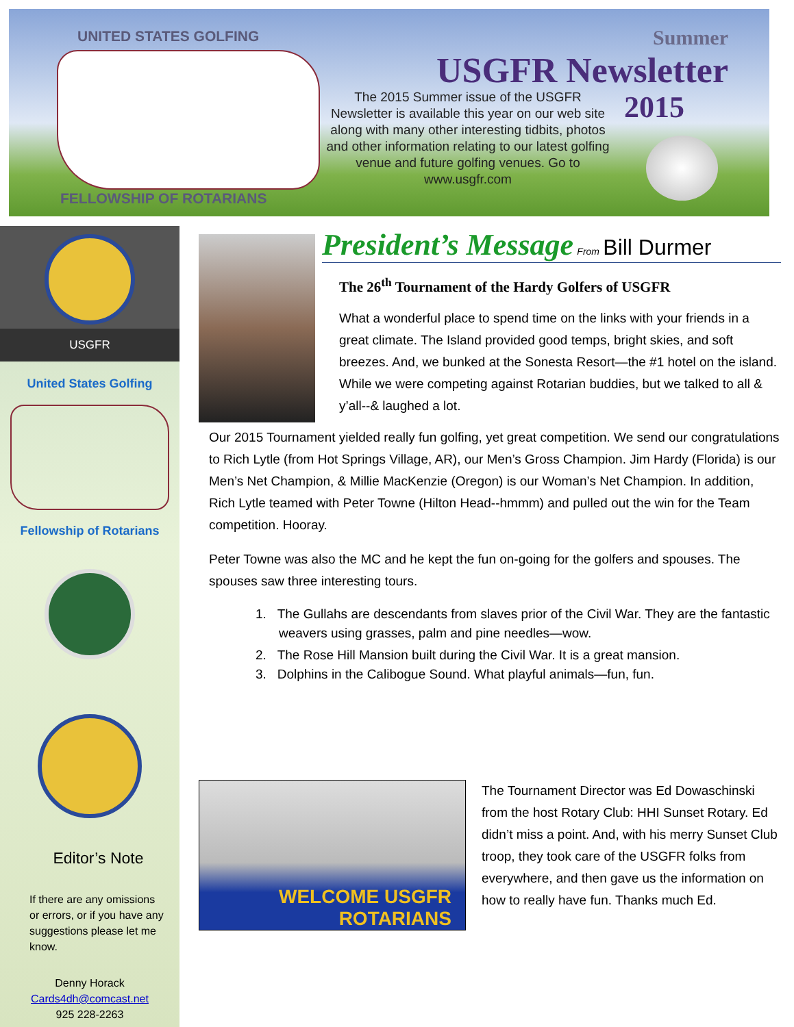UNITED STATES GOLFING
FELLOWSHIP OF ROTARIANS
Summer
USGFR Newsletter
2015
The 2015 Summer issue of the USGFR Newsletter is available this year on our web site along with many other interesting tidbits, photos and other information relating to our latest golfing venue and future golfing venues. Go to www.usgfr.com
USGFR
United States Golfing
Fellowship of Rotarians
Editor’s Note
If there are any omissions or errors, or if you have any suggestions please let me know.
Denny Horack
Cards4dh@comcast.net
925 228-2263
President’s Message From Bill Durmer
The 26<sup>th</sup> Tournament of the Hardy Golfers of USGFR
What a wonderful place to spend time on the links with your friends in a great climate. The Island provided good temps, bright skies, and soft breezes. And, we bunked at the Sonesta Resort—the #1 hotel on the island. While we were competing against Rotarian buddies, but we talked to all & y’all--& laughed a lot.
Our 2015 Tournament yielded really fun golfing, yet great competition. We send our congratulations to Rich Lytle (from Hot Springs Village, AR), our Men’s Gross Champion. Jim Hardy (Florida) is our Men’s Net Champion, & Millie MacKenzie (Oregon) is our Woman’s Net Champion. In addition, Rich Lytle teamed with Peter Towne (Hilton Head--hmmm) and pulled out the win for the Team competition. Hooray.
Peter Towne was also the MC and he kept the fun on-going for the golfers and spouses. The spouses saw three interesting tours.
1. The Gullahs are descendants from slaves prior of the Civil War. They are the fantastic weavers using grasses, palm and pine needles—wow.
2. The Rose Hill Mansion built during the Civil War. It is a great mansion.
3. Dolphins in the Calibogue Sound. What playful animals—fun, fun.
WELCOME USGFR ROTARIANS
The Tournament Director was Ed Dowaschinski from the host Rotary Club: HHI Sunset Rotary. Ed didn’t miss a point. And, with his merry Sunset Club troop, they took care of the USGFR folks from everywhere, and then gave us the information on how to really have fun. Thanks much Ed.